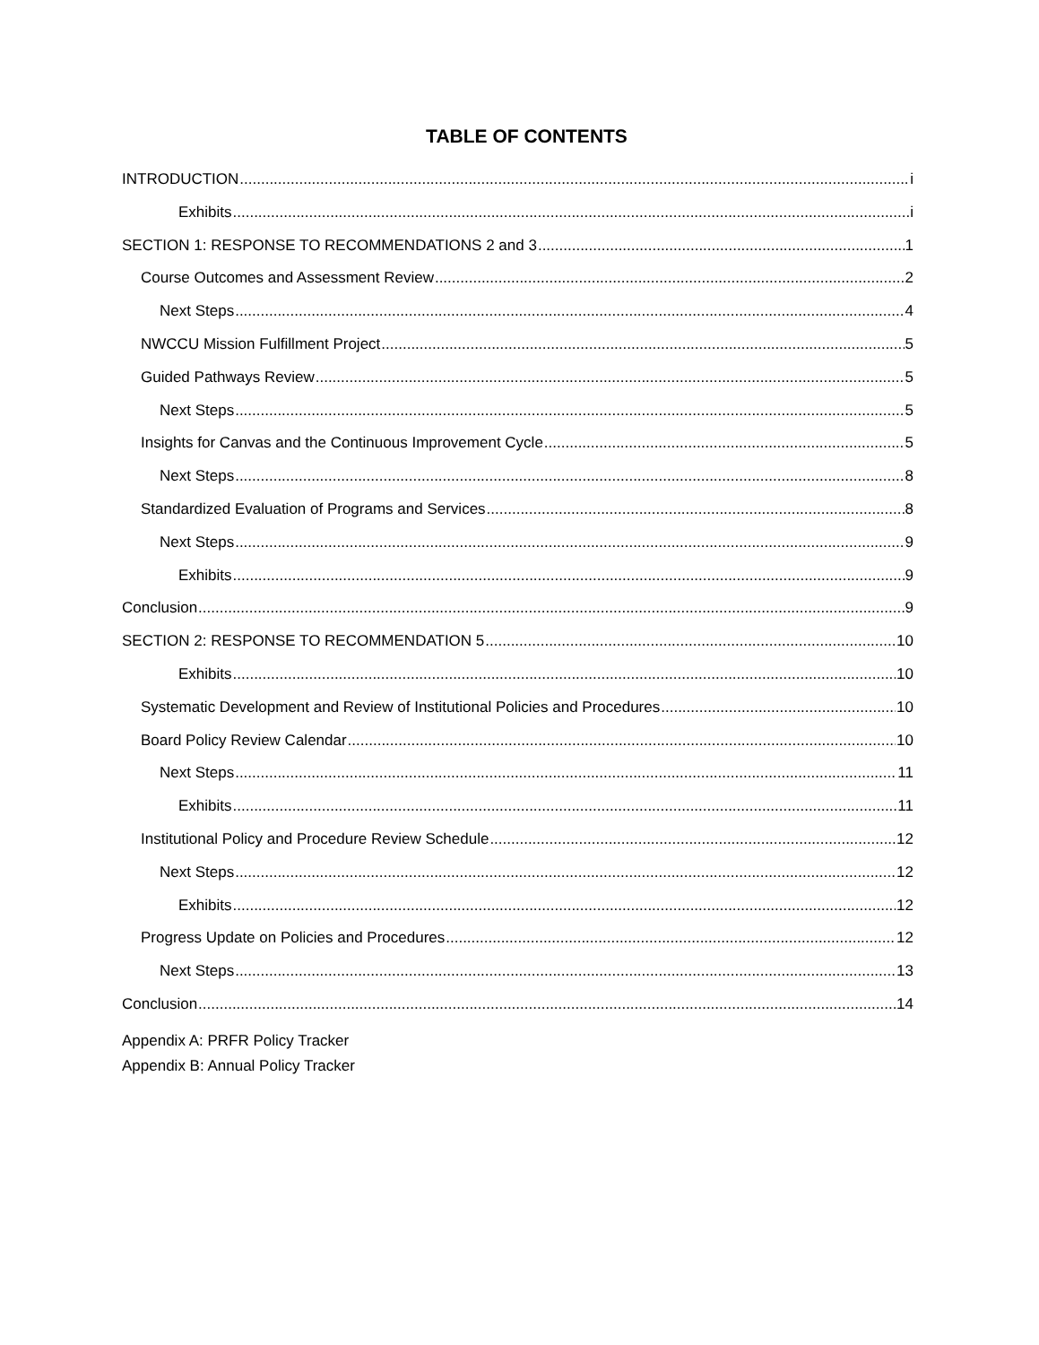TABLE OF CONTENTS
INTRODUCTION i
Exhibits i
SECTION 1: RESPONSE TO RECOMMENDATIONS 2 and 3 1
Course Outcomes and Assessment Review 2
Next Steps 4
NWCCU Mission Fulfillment Project 5
Guided Pathways Review 5
Next Steps 5
Insights for Canvas and the Continuous Improvement Cycle 5
Next Steps 8
Standardized Evaluation of Programs and Services 8
Next Steps 9
Exhibits 9
Conclusion 9
SECTION 2: RESPONSE TO RECOMMENDATION 5 10
Exhibits 10
Systematic Development and Review of Institutional Policies and Procedures 10
Board Policy Review Calendar 10
Next Steps 11
Exhibits 11
Institutional Policy and Procedure Review Schedule 12
Next Steps 12
Exhibits 12
Progress Update on Policies and Procedures 12
Next Steps 13
Conclusion 14
Appendix A: PRFR Policy Tracker
Appendix B: Annual Policy Tracker